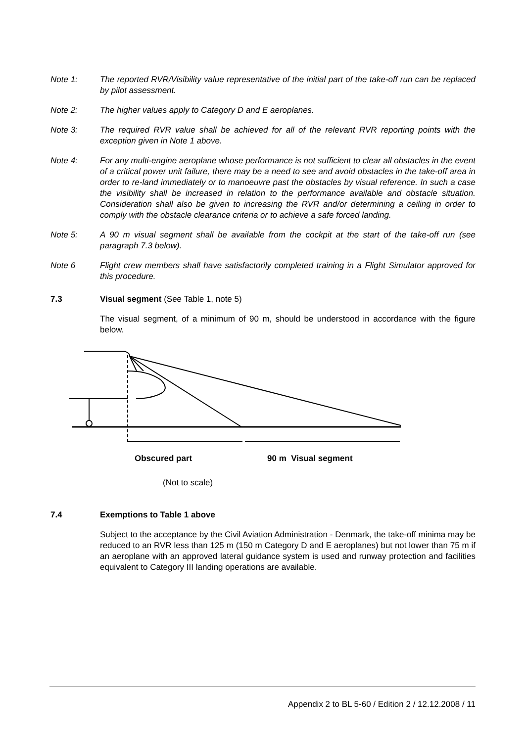Note 1: The reported RVR/Visibility value representative of the initial part of the take-off run can be replaced by pilot assessment.
Note 2: The higher values apply to Category D and E aeroplanes.
Note 3: The required RVR value shall be achieved for all of the relevant RVR reporting points with the exception given in Note 1 above.
Note 4: For any multi-engine aeroplane whose performance is not sufficient to clear all obstacles in the event of a critical power unit failure, there may be a need to see and avoid obstacles in the take-off area in order to re-land immediately or to manoeuvre past the obstacles by visual reference. In such a case the visibility shall be increased in relation to the performance available and obstacle situation. Consideration shall also be given to increasing the RVR and/or determining a ceiling in order to comply with the obstacle clearance criteria or to achieve a safe forced landing.
Note 5: A 90 m visual segment shall be available from the cockpit at the start of the take-off run (see paragraph 7.3 below).
Note 6 Flight crew members shall have satisfactorily completed training in a Flight Simulator approved for this procedure.
7.3 Visual segment (See Table 1, note 5)
The visual segment, of a minimum of 90 m, should be understood in accordance with the figure below.
Obscured part 90 m Visual segment
(Not to scale)
7.4 Exemptions to Table 1 above
Subject to the acceptance by the Civil Aviation Administration - Denmark, the take-off minima may be reduced to an RVR less than 125 m (150 m Category D and E aeroplanes) but not lower than 75 m if an aeroplane with an approved lateral guidance system is used and runway protection and facilities equivalent to Category III landing operations are available.
Appendix 2 to BL 5-60 / Edition 2 / 12.12.2008 / 11